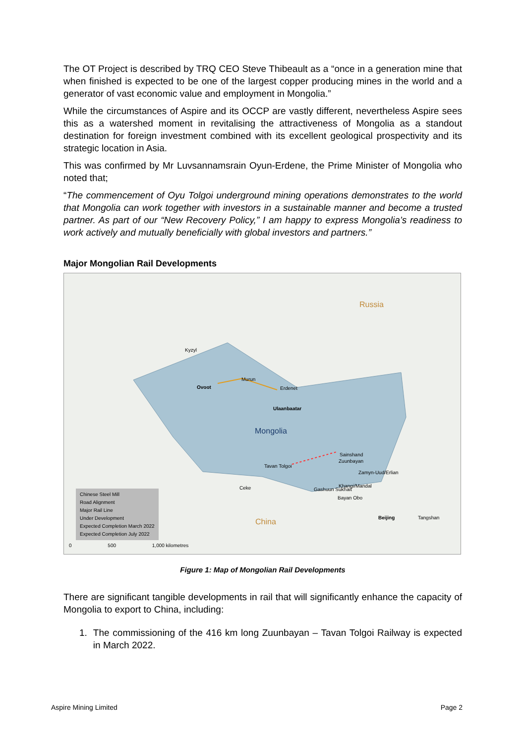The OT Project is described by TRQ CEO Steve Thibeault as a “once in a generation mine that when finished is expected to be one of the largest copper producing mines in the world and a generator of vast economic value and employment in Mongolia.”
While the circumstances of Aspire and its OCCP are vastly different, nevertheless Aspire sees this as a watershed moment in revitalising the attractiveness of Mongolia as a standout destination for foreign investment combined with its excellent geological prospectivity and its strategic location in Asia.
This was confirmed by Mr Luvsannamsrain Oyun-Erdene, the Prime Minister of Mongolia who noted that;
“The commencement of Oyu Tolgoi underground mining operations demonstrates to the world that Mongolia can work together with investors in a sustainable manner and become a trusted partner. As part of our “New Recovery Policy,” I am happy to express Mongolia’s readiness to work actively and mutually beneficially with global investors and partners.”
Major Mongolian Rail Developments
Russia
Kyzyl
Ovoot
Murun
Erdenet
Ulaanbaatar
Mongolia
Sainshand
Zuunbayan
Tavan Tolgoi
Zamyn-Uud/Erlian
Khangi/Mandal
Ceke Gashuun Sukhait
Bayan Obo
China
Beijing Tangshan
Chinese Steel Mill
Road Alignment
Major Rail Line
Under Development
Expected Completion March 2022
Expected Completion July 2022
0 500 1,000 kilometres
Figure 1: Map of Mongolian Rail Developments
There are significant tangible developments in rail that will significantly enhance the capacity of Mongolia to export to China, including:
1. The commissioning of the 416 km long Zuunbayan – Tavan Tolgoi Railway is expected in March 2022.
Aspire Mining Limited Page 2